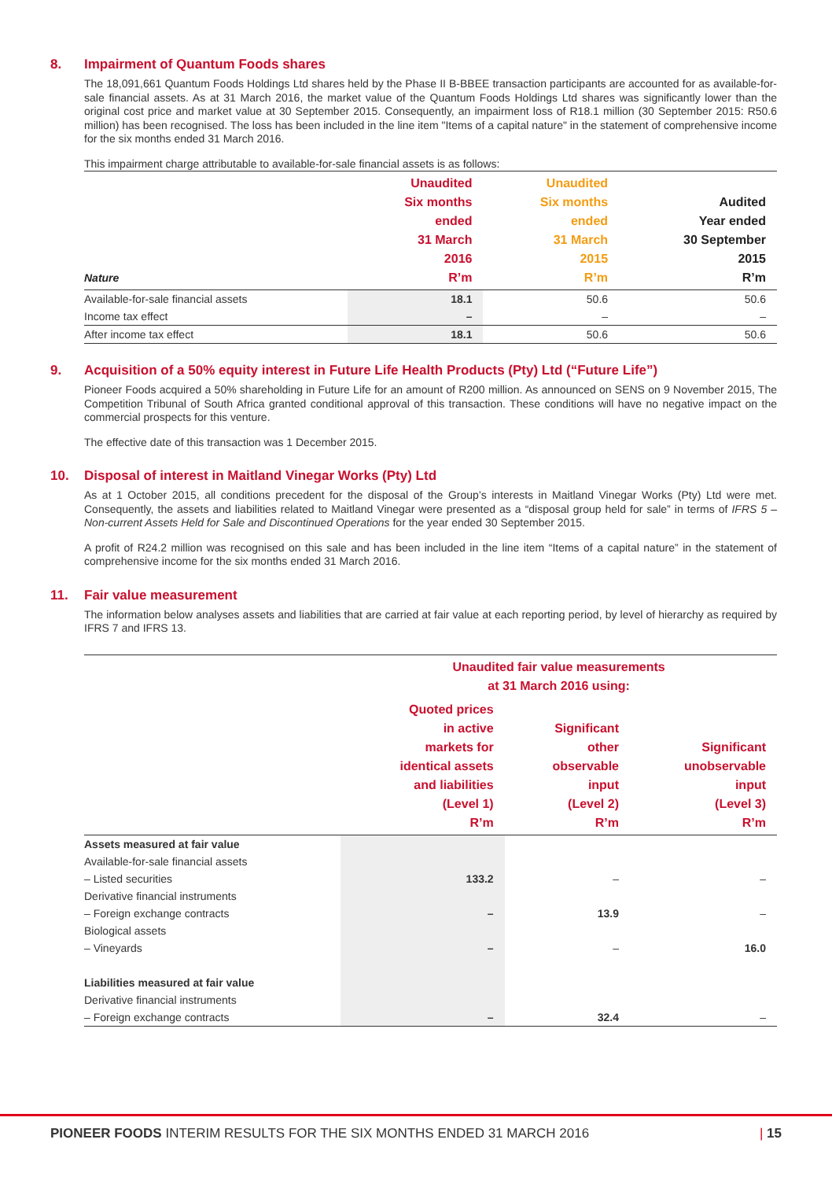8. Impairment of Quantum Foods shares
The 18,091,661 Quantum Foods Holdings Ltd shares held by the Phase II B-BBEE transaction participants are accounted for as available-for-sale financial assets. As at 31 March 2016, the market value of the Quantum Foods Holdings Ltd shares was significantly lower than the original cost price and market value at 30 September 2015. Consequently, an impairment loss of R18.1 million (30 September 2015: R50.6 million) has been recognised. The loss has been included in the line item "Items of a capital nature" in the statement of comprehensive income for the six months ended 31 March 2016.
This impairment charge attributable to available-for-sale financial assets is as follows:
| Nature | Unaudited Six months ended 31 March 2016 R’m | Unaudited Six months ended 31 March 2015 R’m | Audited Year ended 30 September 2015 R’m |
| --- | --- | --- | --- |
| Available-for-sale financial assets | 18.1 | 50.6 | 50.6 |
| Income tax effect | – | – | – |
| After income tax effect | 18.1 | 50.6 | 50.6 |
9. Acquisition of a 50% equity interest in Future Life Health Products (Pty) Ltd (“Future Life”)
Pioneer Foods acquired a 50% shareholding in Future Life for an amount of R200 million. As announced on SENS on 9 November 2015, The Competition Tribunal of South Africa granted conditional approval of this transaction. These conditions will have no negative impact on the commercial prospects for this venture.
The effective date of this transaction was 1 December 2015.
10. Disposal of interest in Maitland Vinegar Works (Pty) Ltd
As at 1 October 2015, all conditions precedent for the disposal of the Group’s interests in Maitland Vinegar Works (Pty) Ltd were met. Consequently, the assets and liabilities related to Maitland Vinegar were presented as a “disposal group held for sale” in terms of IFRS 5 – Non-current Assets Held for Sale and Discontinued Operations for the year ended 30 September 2015.
A profit of R24.2 million was recognised on this sale and has been included in the line item “Items of a capital nature” in the statement of comprehensive income for the six months ended 31 March 2016.
11. Fair value measurement
The information below analyses assets and liabilities that are carried at fair value at each reporting period, by level of hierarchy as required by IFRS 7 and IFRS 13.
| | Unaudited fair value measurements at 31 March 2016 using: | | |
| --- | --- | --- | --- |
| | Quoted prices in active markets for identical assets and liabilities (Level 1) R’m | Significant other observable input (Level 2) R’m | Significant unobservable input (Level 3) R’m |
| Assets measured at fair value | | | |
| Available-for-sale financial assets | | | |
| – Listed securities | 133.2 | – | – |
| Derivative financial instruments | | | |
| – Foreign exchange contracts | – | 13.9 | – |
| Biological assets | | | |
| – Vineyards | – | – | 16.0 |
| Liabilities measured at fair value | | | |
| Derivative financial instruments | | | |
| – Foreign exchange contracts | – | 32.4 | – |
PIONEER FOODS INTERIM RESULTS FOR THE SIX MONTHS ENDED 31 MARCH 2016 | 15